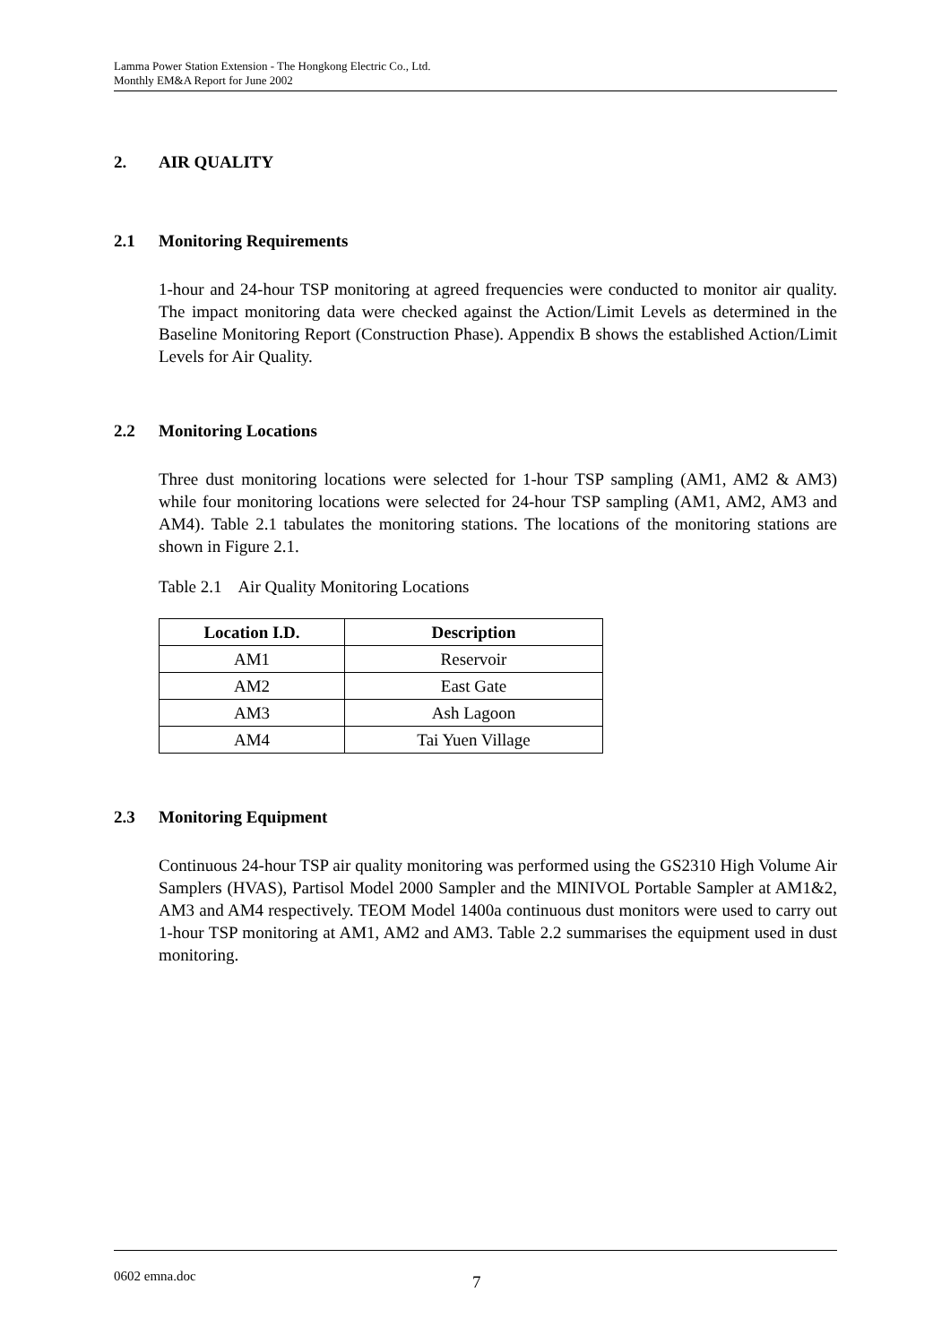Lamma Power Station Extension - The Hongkong Electric Co., Ltd.
Monthly EM&A Report for June 2002
2. AIR QUALITY
2.1 Monitoring Requirements
1-hour and 24-hour TSP monitoring at agreed frequencies were conducted to monitor air quality. The impact monitoring data were checked against the Action/Limit Levels as determined in the Baseline Monitoring Report (Construction Phase). Appendix B shows the established Action/Limit Levels for Air Quality.
2.2 Monitoring Locations
Three dust monitoring locations were selected for 1-hour TSP sampling (AM1, AM2 & AM3) while four monitoring locations were selected for 24-hour TSP sampling (AM1, AM2, AM3 and AM4). Table 2.1 tabulates the monitoring stations. The locations of the monitoring stations are shown in Figure 2.1.
Table 2.1 Air Quality Monitoring Locations
| Location I.D. | Description |
| --- | --- |
| AM1 | Reservoir |
| AM2 | East Gate |
| AM3 | Ash Lagoon |
| AM4 | Tai Yuen Village |
2.3 Monitoring Equipment
Continuous 24-hour TSP air quality monitoring was performed using the GS2310 High Volume Air Samplers (HVAS), Partisol Model 2000 Sampler and the MINIVOL Portable Sampler at AM1&2, AM3 and AM4 respectively. TEOM Model 1400a continuous dust monitors were used to carry out 1-hour TSP monitoring at AM1, AM2 and AM3. Table 2.2 summarises the equipment used in dust monitoring.
0602 emna.doc 7